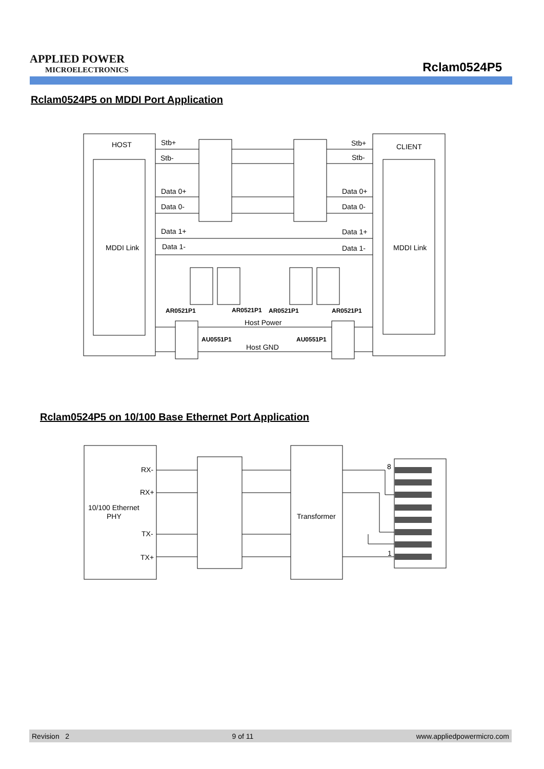APPLIED POWER
MICROELECTRONICS
Rclam0524P5
Rclam0524P5 on MDDI Port Application
HOST
CLIENT
MDDI Link
MDDI Link
Stb+
Stb-
Data 0+
Data 0-
Data 1+
Data 1-
Stb+
Stb-
Data 0+
Data 0-
Data 1+
Data 1-
AR0521P1
AR0521P1
AR0521P1
AR0521P1
AU0551P1
AU0551P1
Host Power
Host GND
Rclam0524P5 on 10/100 Base Ethernet Port Application
RX-
RX+
10/100 Ethernet
PHY
TX-
TX+
Transformer
8
1
Revision 2 9 of 11 www.appliedpowermicro.com